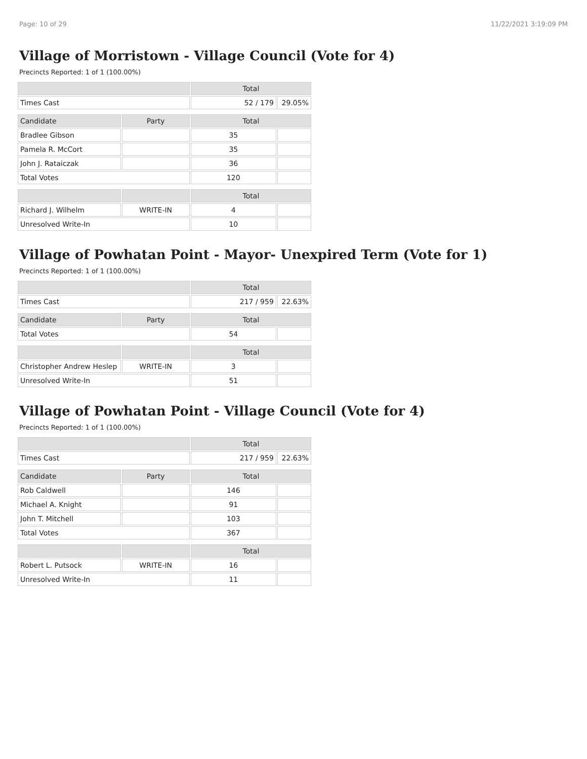Page: 10 of 29 11/22/2021 3:19:09 PM
Village of Morristown - Village Council (Vote for 4)
Precincts Reported: 1 of 1 (100.00%)
| | | Total | |
| --- | --- | --- | --- |
| Times Cast | | 52 / 179 | 29.05% |
| Candidate | Party | Total | |
| Bradlee Gibson | | 35 | |
| Pamela R. McCort | | 35 | |
| John J. Rataiczak | | 36 | |
| Total Votes | | 120 | |
| | | Total | |
| Richard J. Wilhelm | WRITE-IN | 4 | |
| Unresolved Write-In | | 10 | |
Village of Powhatan Point - Mayor- Unexpired Term (Vote for 1)
Precincts Reported: 1 of 1 (100.00%)
| | | Total | |
| --- | --- | --- | --- |
| Times Cast | | 217 / 959 | 22.63% |
| Candidate | Party | Total | |
| Total Votes | | 54 | |
| | | Total | |
| Christopher Andrew Heslep | WRITE-IN | 3 | |
| Unresolved Write-In | | 51 | |
Village of Powhatan Point - Village Council (Vote for 4)
Precincts Reported: 1 of 1 (100.00%)
| | | Total | |
| --- | --- | --- | --- |
| Times Cast | | 217 / 959 | 22.63% |
| Candidate | Party | Total | |
| Rob Caldwell | | 146 | |
| Michael A. Knight | | 91 | |
| John T. Mitchell | | 103 | |
| Total Votes | | 367 | |
| | | Total | |
| Robert L. Putsock | WRITE-IN | 16 | |
| Unresolved Write-In | | 11 | |